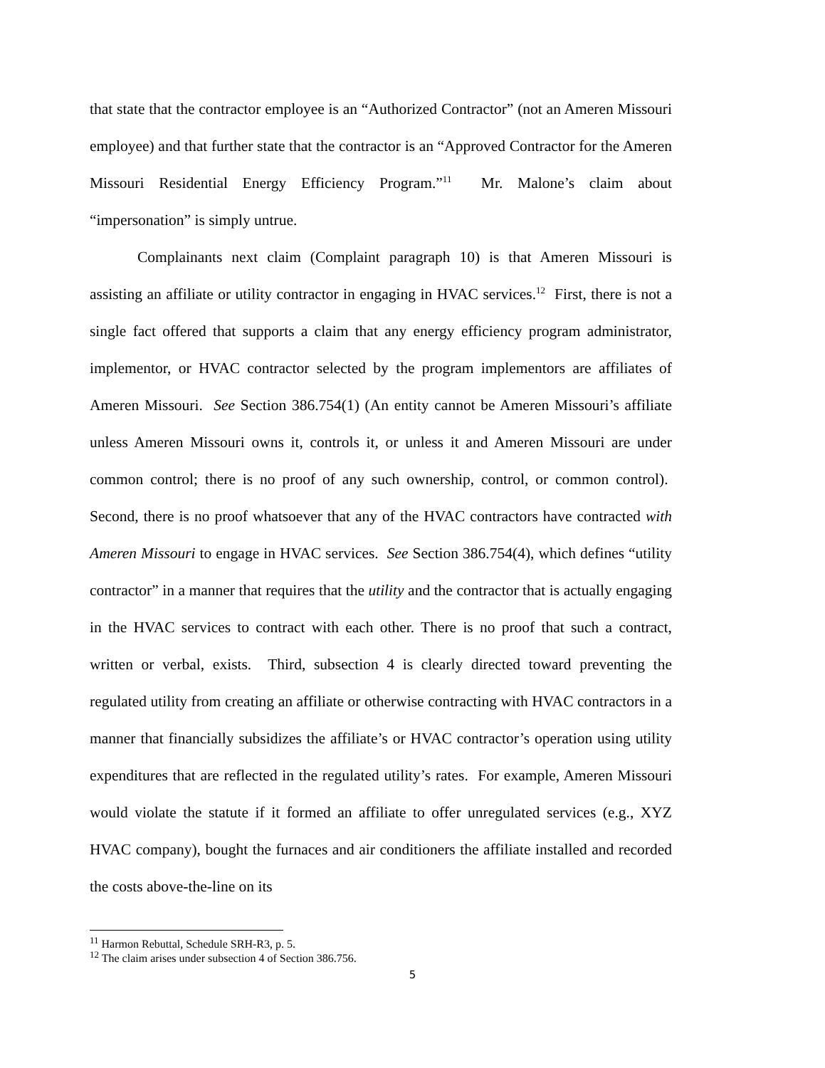that state that the contractor employee is an “Authorized Contractor” (not an Ameren Missouri employee) and that further state that the contractor is an “Approved Contractor for the Ameren Missouri Residential Energy Efficiency Program.”<sup>11</sup> Mr. Malone’s claim about “impersonation” is simply untrue.
Complainants next claim (Complaint paragraph 10) is that Ameren Missouri is assisting an affiliate or utility contractor in engaging in HVAC services.<sup>12</sup> First, there is not a single fact offered that supports a claim that any energy efficiency program administrator, implementor, or HVAC contractor selected by the program implementors are affiliates of Ameren Missouri. See Section 386.754(1) (An entity cannot be Ameren Missouri’s affiliate unless Ameren Missouri owns it, controls it, or unless it and Ameren Missouri are under common control; there is no proof of any such ownership, control, or common control). Second, there is no proof whatsoever that any of the HVAC contractors have contracted with Ameren Missouri to engage in HVAC services. See Section 386.754(4), which defines “utility contractor” in a manner that requires that the utility and the contractor that is actually engaging in the HVAC services to contract with each other. There is no proof that such a contract, written or verbal, exists. Third, subsection 4 is clearly directed toward preventing the regulated utility from creating an affiliate or otherwise contracting with HVAC contractors in a manner that financially subsidizes the affiliate’s or HVAC contractor’s operation using utility expenditures that are reflected in the regulated utility’s rates. For example, Ameren Missouri would violate the statute if it formed an affiliate to offer unregulated services (e.g., XYZ HVAC company), bought the furnaces and air conditioners the affiliate installed and recorded the costs above-the-line on its
<sup>11</sup> Harmon Rebuttal, Schedule SRH-R3, p. 5.
<sup>12</sup> The claim arises under subsection 4 of Section 386.756.
5